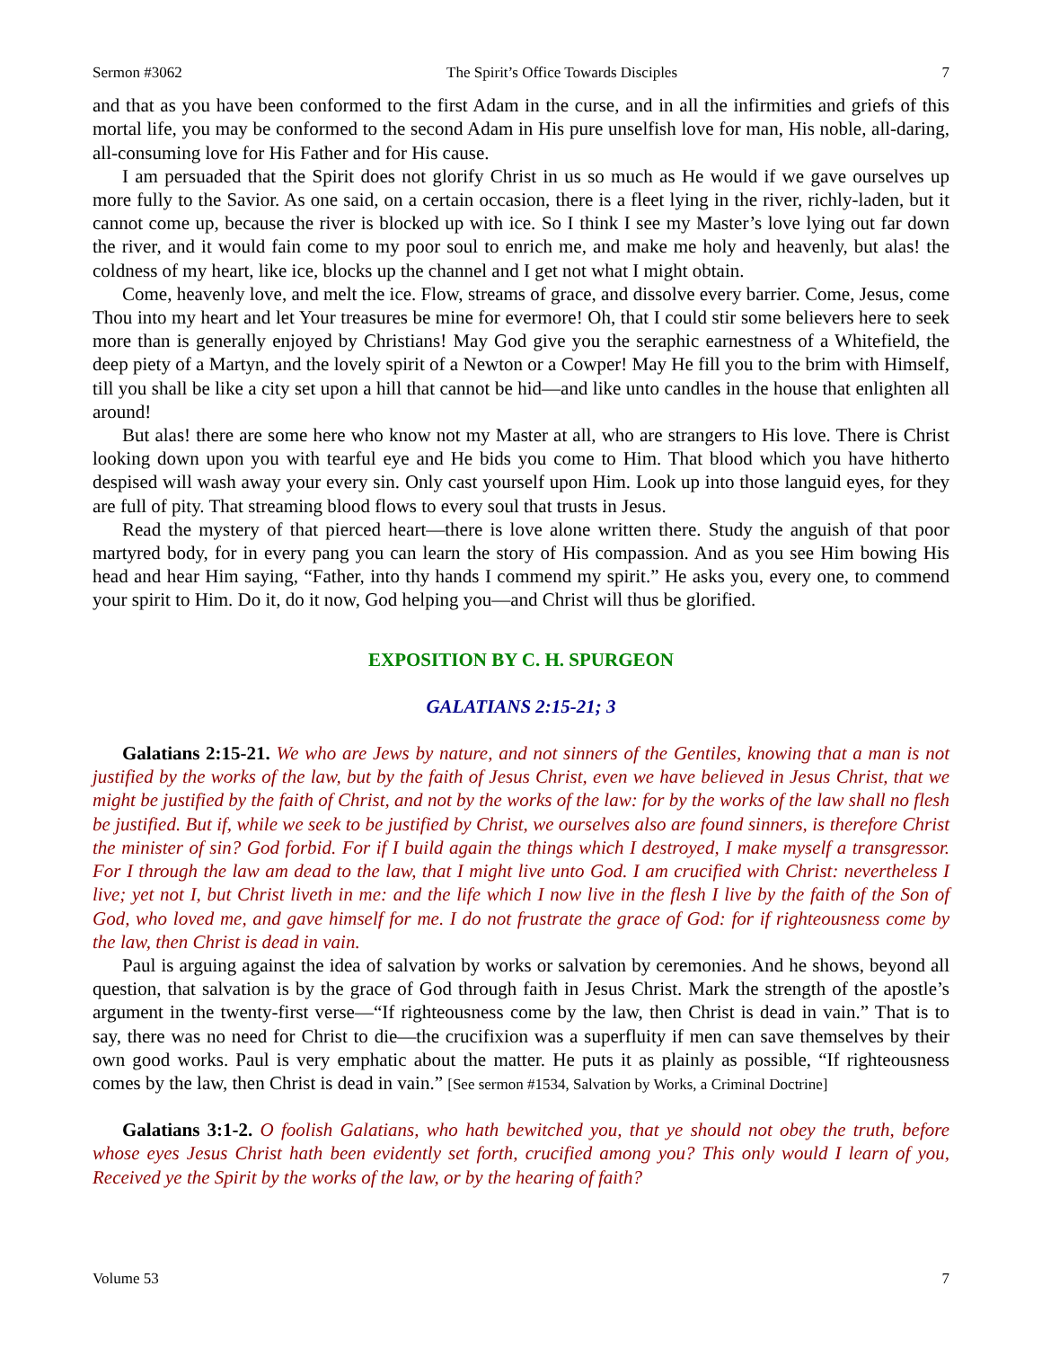Sermon #3062 The Spirit’s Office Towards Disciples 7
and that as you have been conformed to the first Adam in the curse, and in all the infirmities and griefs of this mortal life, you may be conformed to the second Adam in His pure unselfish love for man, His noble, all-daring, all-consuming love for His Father and for His cause.
I am persuaded that the Spirit does not glorify Christ in us so much as He would if we gave ourselves up more fully to the Savior. As one said, on a certain occasion, there is a fleet lying in the river, richly-laden, but it cannot come up, because the river is blocked up with ice. So I think I see my Master’s love lying out far down the river, and it would fain come to my poor soul to enrich me, and make me holy and heavenly, but alas! the coldness of my heart, like ice, blocks up the channel and I get not what I might obtain.
Come, heavenly love, and melt the ice. Flow, streams of grace, and dissolve every barrier. Come, Jesus, come Thou into my heart and let Your treasures be mine for evermore! Oh, that I could stir some believers here to seek more than is generally enjoyed by Christians! May God give you the seraphic earnestness of a Whitefield, the deep piety of a Martyn, and the lovely spirit of a Newton or a Cowper! May He fill you to the brim with Himself, till you shall be like a city set upon a hill that cannot be hid—and like unto candles in the house that enlighten all around!
But alas! there are some here who know not my Master at all, who are strangers to His love. There is Christ looking down upon you with tearful eye and He bids you come to Him. That blood which you have hitherto despised will wash away your every sin. Only cast yourself upon Him. Look up into those languid eyes, for they are full of pity. That streaming blood flows to every soul that trusts in Jesus.
Read the mystery of that pierced heart—there is love alone written there. Study the anguish of that poor martyred body, for in every pang you can learn the story of His compassion. And as you see Him bowing His head and hear Him saying, “Father, into thy hands I commend my spirit.” He asks you, every one, to commend your spirit to Him. Do it, do it now, God helping you—and Christ will thus be glorified.
EXPOSITION BY C. H. SPURGEON
GALATIANS 2:15-21; 3
Galatians 2:15-21. We who are Jews by nature, and not sinners of the Gentiles, knowing that a man is not justified by the works of the law, but by the faith of Jesus Christ, even we have believed in Jesus Christ, that we might be justified by the faith of Christ, and not by the works of the law: for by the works of the law shall no flesh be justified. But if, while we seek to be justified by Christ, we ourselves also are found sinners, is therefore Christ the minister of sin? God forbid. For if I build again the things which I destroyed, I make myself a transgressor. For I through the law am dead to the law, that I might live unto God. I am crucified with Christ: nevertheless I live; yet not I, but Christ liveth in me: and the life which I now live in the flesh I live by the faith of the Son of God, who loved me, and gave himself for me. I do not frustrate the grace of God: for if righteousness come by the law, then Christ is dead in vain.
Paul is arguing against the idea of salvation by works or salvation by ceremonies. And he shows, beyond all question, that salvation is by the grace of God through faith in Jesus Christ. Mark the strength of the apostle’s argument in the twenty-first verse—“If righteousness come by the law, then Christ is dead in vain.” That is to say, there was no need for Christ to die—the crucifixion was a superfluity if men can save themselves by their own good works. Paul is very emphatic about the matter. He puts it as plainly as possible, “If righteousness comes by the law, then Christ is dead in vain.” [See sermon #1534, Salvation by Works, a Criminal Doctrine]
Galatians 3:1-2. O foolish Galatians, who hath bewitched you, that ye should not obey the truth, before whose eyes Jesus Christ hath been evidently set forth, crucified among you? This only would I learn of you, Received ye the Spirit by the works of the law, or by the hearing of faith?
Volume 53 7